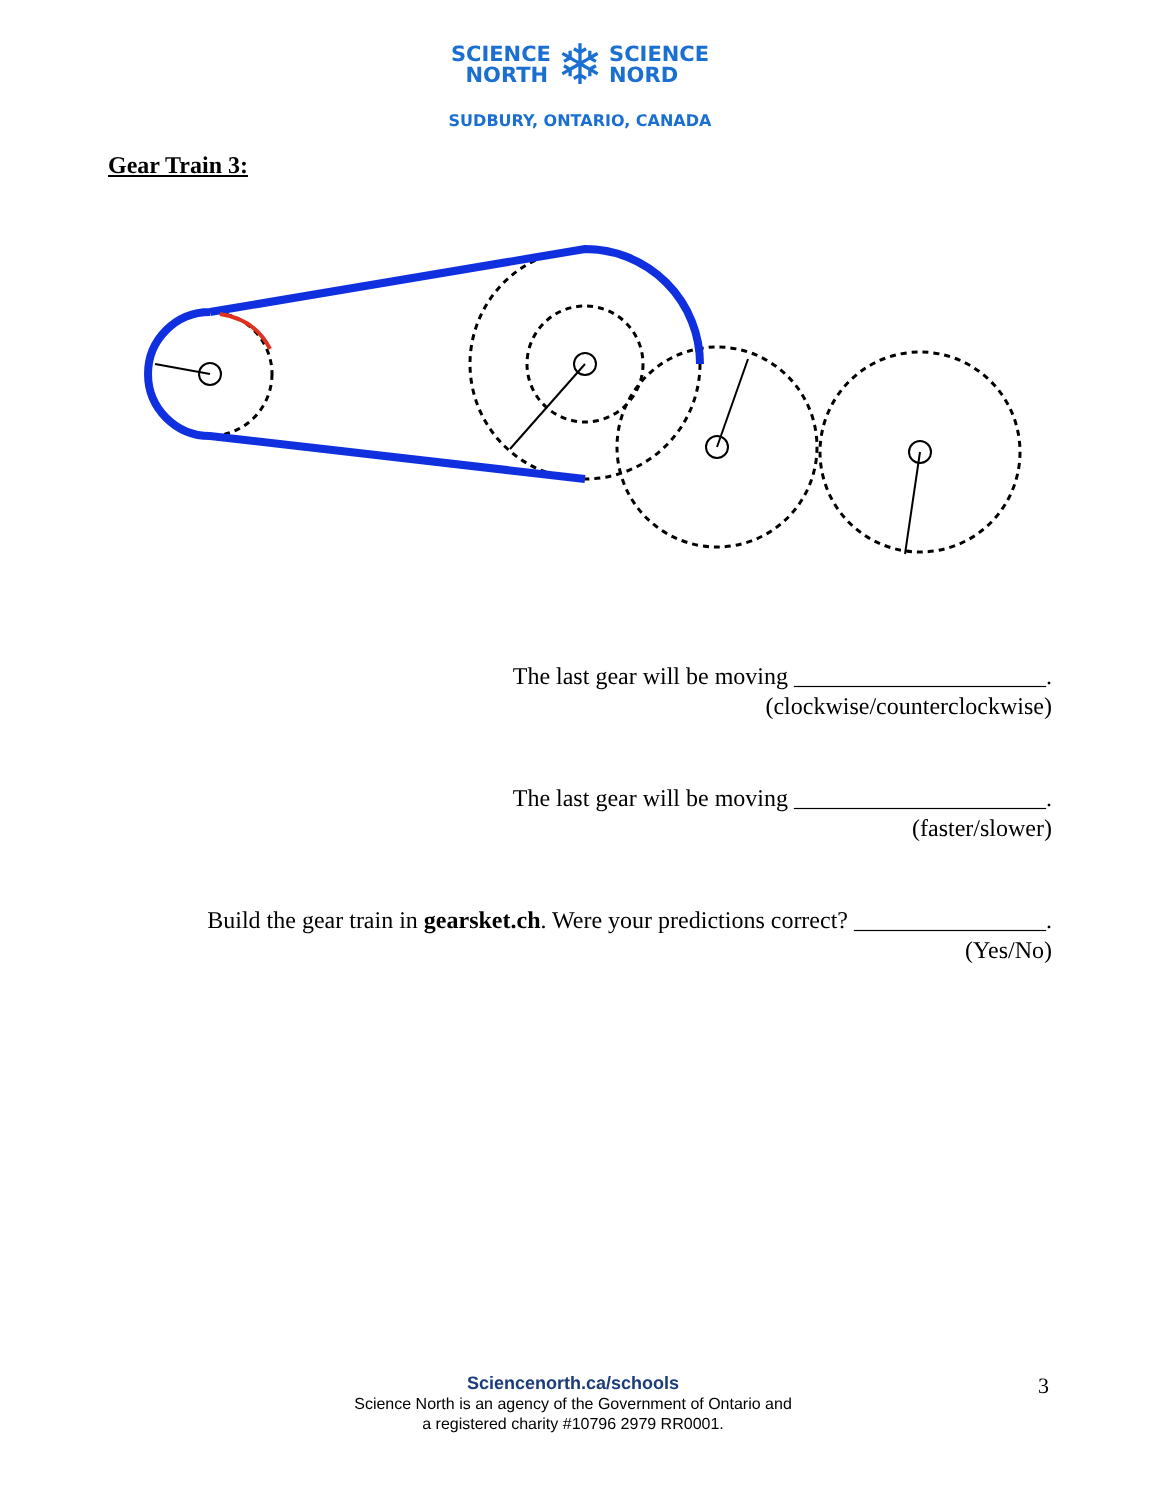SCIENCE
NORTH ❄ SCIENCE
NORD
SUDBURY, ONTARIO, CANADA
Gear Train 3:
The last gear will be moving _____________________.
(clockwise/counterclockwise)
The last gear will be moving _____________________.
(faster/slower)
Build the gear train in gearsket.ch. Were your predictions correct? ________________.
(Yes/No)
Sciencenorth.ca/schools
Science North is an agency of the Government of Ontario and
a registered charity #10796 2979 RR0001.
3